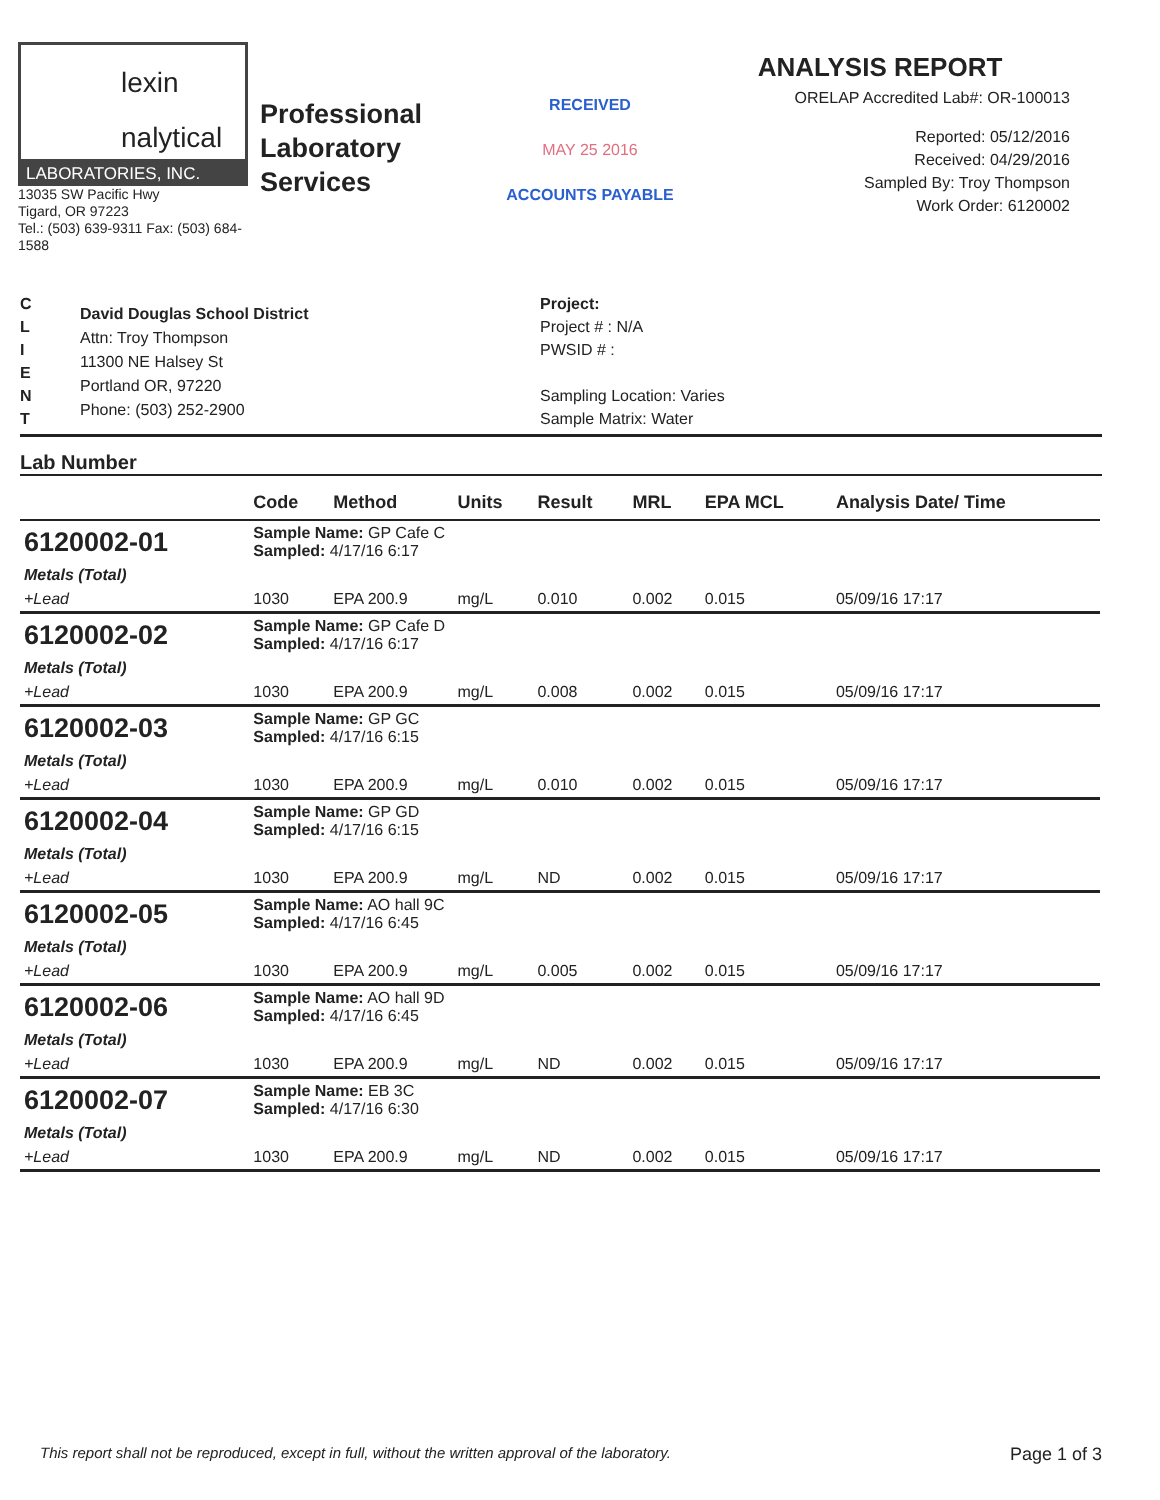lexin
nalytical
LABORATORIES, INC.
13035 SW Pacific Hwy
Tigard, OR 97223
Tel.: (503) 639-9311 Fax: (503) 684-1588
Professional
Laboratory
Services
RECEIVED
MAY 25 2016
ACCOUNTS PAYABLE
ANALYSIS REPORT
ORELAP Accredited Lab#: OR-100013
Reported: 05/12/2016
Received: 04/29/2016
Sampled By: Troy Thompson
Work Order: 6120002
C
L
I
E
N
T
David Douglas School District
Attn: Troy Thompson
11300 NE Halsey St
Portland OR, 97220
Phone: (503) 252-2900
Project:
Project # : N/A
PWSID # :
Sampling Location: Varies
Sample Matrix: Water
Lab Number
| | Code | Method | Units | Result | MRL | EPA MCL | Analysis Date/ Time |
| --- | --- | --- | --- | --- | --- | --- | --- |
| 6120002-01 | Sample Name: GP Cafe C Sampled: 4/17/16 6:17 | | | | | | |
| Metals (Total) | | | | | | | |
| +Lead | 1030 | EPA 200.9 | mg/L | 0.010 | 0.002 | 0.015 | 05/09/16 17:17 |
| 6120002-02 | Sample Name: GP Cafe D Sampled: 4/17/16 6:17 | | | | | | |
| Metals (Total) | | | | | | | |
| +Lead | 1030 | EPA 200.9 | mg/L | 0.008 | 0.002 | 0.015 | 05/09/16 17:17 |
| 6120002-03 | Sample Name: GP GC Sampled: 4/17/16 6:15 | | | | | | |
| Metals (Total) | | | | | | | |
| +Lead | 1030 | EPA 200.9 | mg/L | 0.010 | 0.002 | 0.015 | 05/09/16 17:17 |
| 6120002-04 | Sample Name: GP GD Sampled: 4/17/16 6:15 | | | | | | |
| Metals (Total) | | | | | | | |
| +Lead | 1030 | EPA 200.9 | mg/L | ND | 0.002 | 0.015 | 05/09/16 17:17 |
| 6120002-05 | Sample Name: AO hall 9C Sampled: 4/17/16 6:45 | | | | | | |
| Metals (Total) | | | | | | | |
| +Lead | 1030 | EPA 200.9 | mg/L | 0.005 | 0.002 | 0.015 | 05/09/16 17:17 |
| 6120002-06 | Sample Name: AO hall 9D Sampled: 4/17/16 6:45 | | | | | | |
| Metals (Total) | | | | | | | |
| +Lead | 1030 | EPA 200.9 | mg/L | ND | 0.002 | 0.015 | 05/09/16 17:17 |
| 6120002-07 | Sample Name: EB 3C Sampled: 4/17/16 6:30 | | | | | | |
| Metals (Total) | | | | | | | |
| +Lead | 1030 | EPA 200.9 | mg/L | ND | 0.002 | 0.015 | 05/09/16 17:17 |
This report shall not be reproduced, except in full, without the written approval of the laboratory. Page 1 of 3